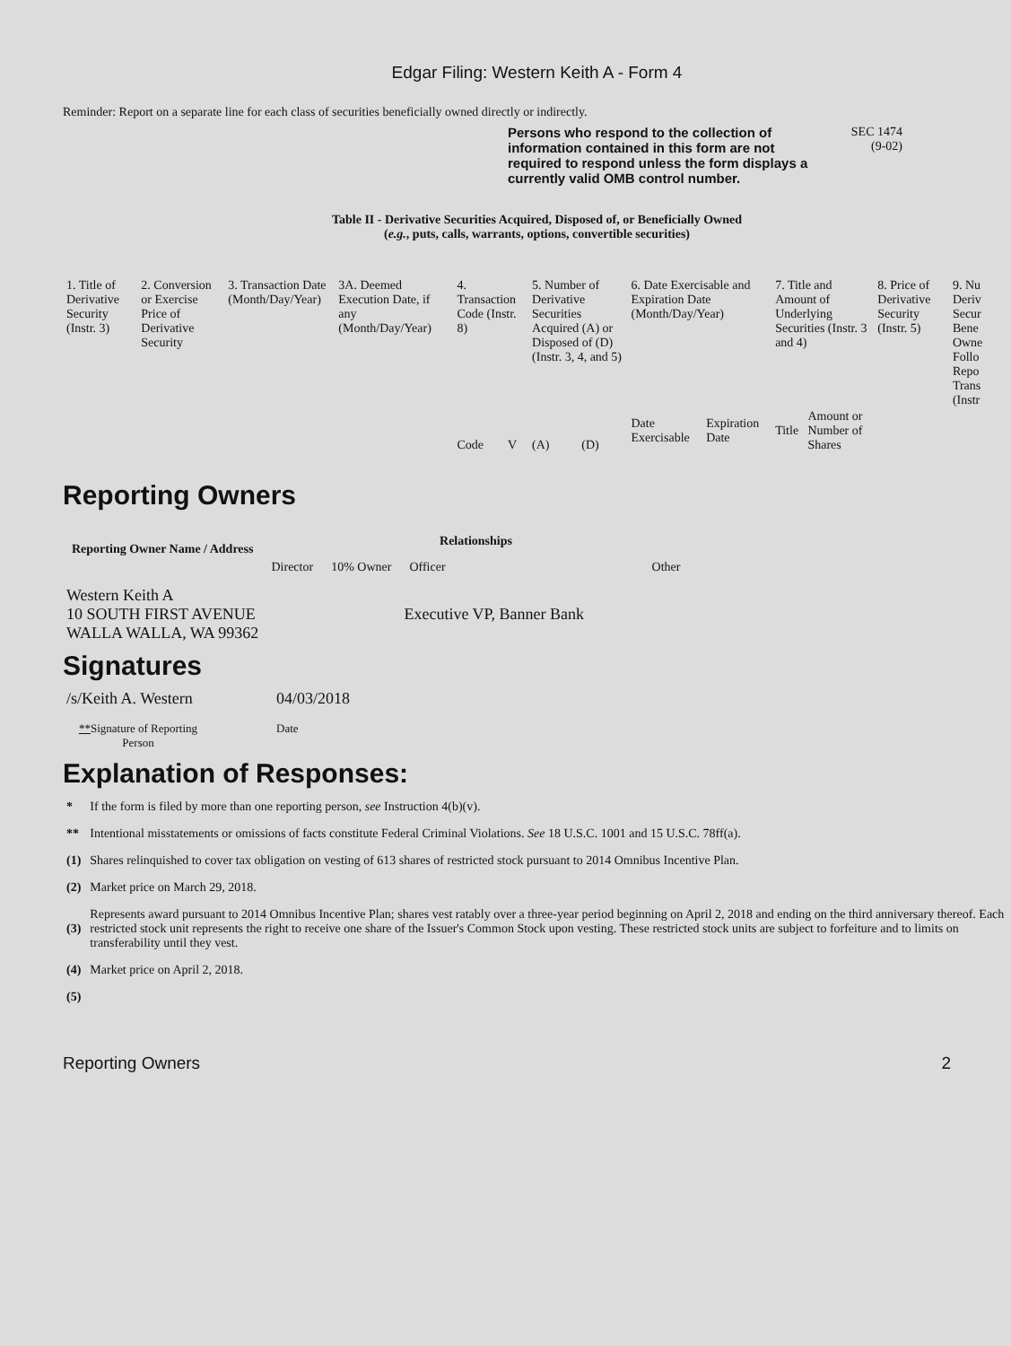Edgar Filing: Western Keith A - Form 4
Reminder: Report on a separate line for each class of securities beneficially owned directly or indirectly.
Persons who respond to the collection of information contained in this form are not required to respond unless the form displays a currently valid OMB control number.
SEC 1474
(9-02)
Table II - Derivative Securities Acquired, Disposed of, or Beneficially Owned
(e.g., puts, calls, warrants, options, convertible securities)
| 1. Title of Derivative Security (Instr. 3) | 2. Conversion or Exercise Price of Derivative Security | 3. Transaction Date (Month/Day/Year) | 3A. Deemed Execution Date, if any (Month/Day/Year) | 4. Transaction Code (Instr. 8) | | 5. Number of Derivative Securities Acquired (A) or Disposed of (D) (Instr. 3, 4, and 5) | | 6. Date Exercisable and Expiration Date (Month/Day/Year) | | 7. Title and Amount of Underlying Securities (Instr. 3 and 4) | | 8. Price of Derivative Security (Instr. 5) | 9. Nu Deriv Secur Bene Owne Follo Repo Trans (Instr |
| | | | | Code | V | (A) | (D) | Date Exercisable | Expiration Date | Title | Amount or Number of Shares | | |
Reporting Owners
| Reporting Owner Name / Address | Relationships | | | |
| --- | --- | --- | --- | --- |
| | Director | 10% Owner | Officer | Other |
| Western Keith A 10 SOUTH FIRST AVENUE WALLA WALLA, WA 99362 | | | Executive VP, Banner Bank | |
Signatures
| /s/Keith A. Western | 04/03/2018 |
| ** Signature of Reporting Person | Date |
Explanation of Responses:
| * | If the form is filed by more than one reporting person, see Instruction 4(b)(v). |
| ** | Intentional misstatements or omissions of facts constitute Federal Criminal Violations. See 18 U.S.C. 1001 and 15 U.S.C. 78ff(a). |
| (1) | Shares relinquished to cover tax obligation on vesting of 613 shares of restricted stock pursuant to 2014 Omnibus Incentive Plan. |
| (2) | Market price on March 29, 2018. |
| (3) | Represents award pursuant to 2014 Omnibus Incentive Plan; shares vest ratably over a three-year period beginning on April 2, 2018 and ending on the third anniversary thereof. Each restricted stock unit represents the right to receive one share of the Issuer's Common Stock upon vesting. These restricted stock units are subject to forfeiture and to limits on transferability until they vest. |
| (4) | Market price on April 2, 2018. |
| (5) | |
Reporting Owners 2